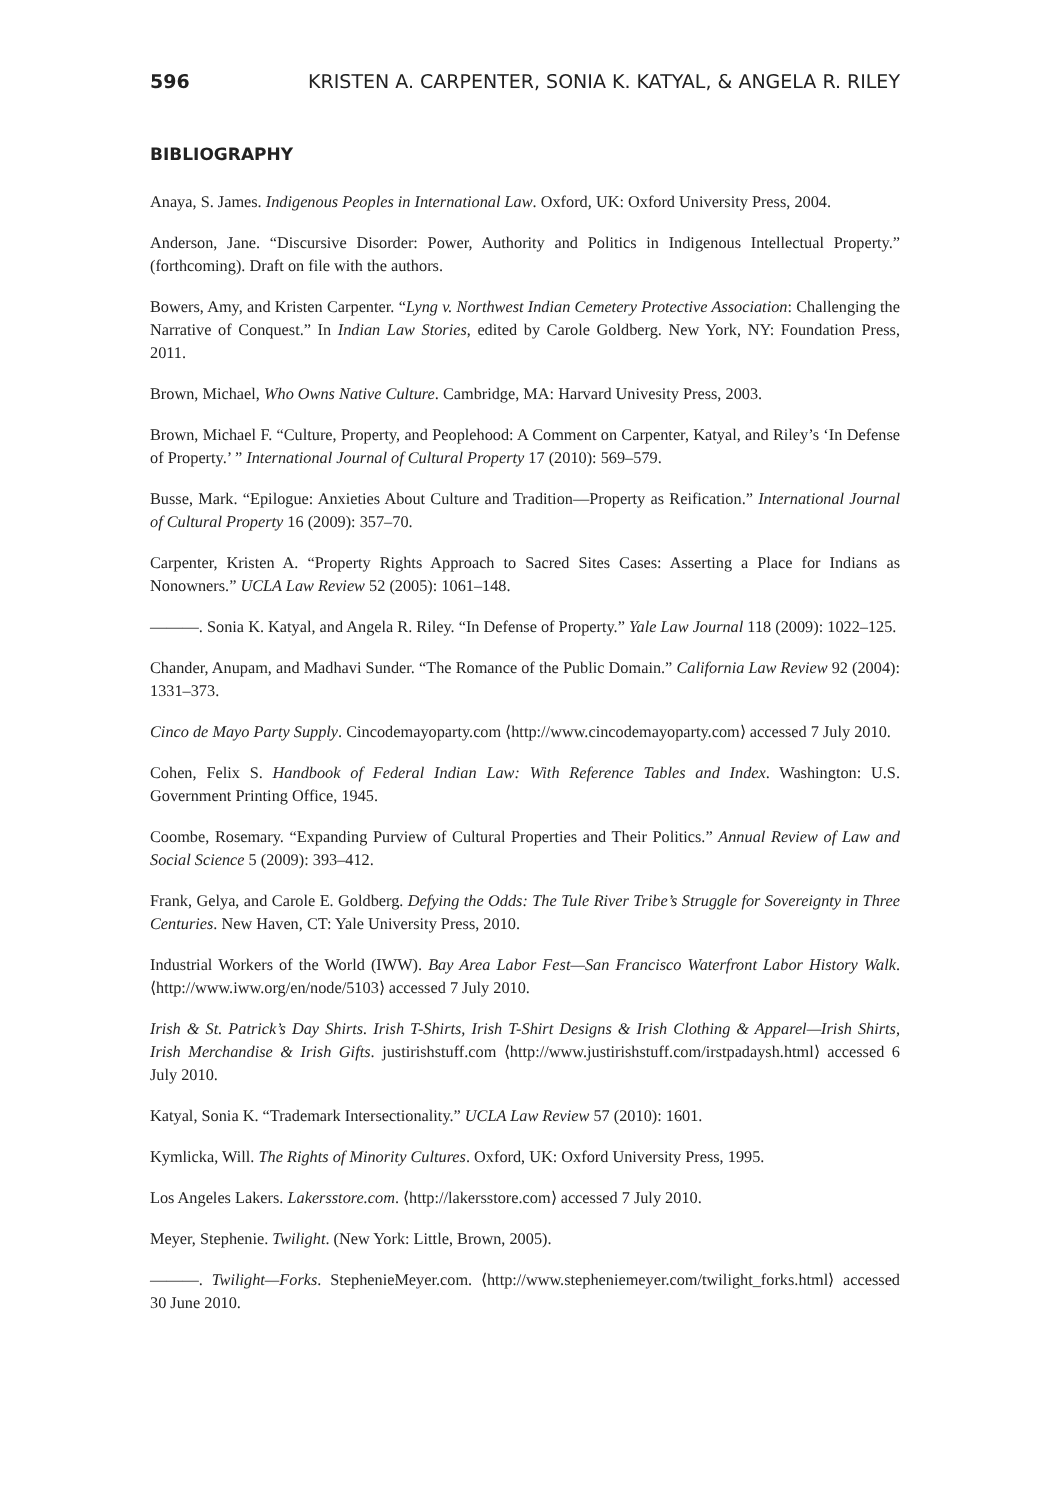596 KRISTEN A. CARPENTER, SONIA K. KATYAL, & ANGELA R. RILEY
BIBLIOGRAPHY
Anaya, S. James. Indigenous Peoples in International Law. Oxford, UK: Oxford University Press, 2004.
Anderson, Jane. “Discursive Disorder: Power, Authority and Politics in Indigenous Intellectual Property.” (forthcoming). Draft on file with the authors.
Bowers, Amy, and Kristen Carpenter. “Lyng v. Northwest Indian Cemetery Protective Association: Challenging the Narrative of Conquest.” In Indian Law Stories, edited by Carole Goldberg. New York, NY: Foundation Press, 2011.
Brown, Michael, Who Owns Native Culture. Cambridge, MA: Harvard Univesity Press, 2003.
Brown, Michael F. “Culture, Property, and Peoplehood: A Comment on Carpenter, Katyal, and Riley’s ‘In Defense of Property.’ ” International Journal of Cultural Property 17 (2010): 569–579.
Busse, Mark. “Epilogue: Anxieties About Culture and Tradition—Property as Reification.” International Journal of Cultural Property 16 (2009): 357–70.
Carpenter, Kristen A. “Property Rights Approach to Sacred Sites Cases: Asserting a Place for Indians as Nonowners.” UCLA Law Review 52 (2005): 1061–148.
———. Sonia K. Katyal, and Angela R. Riley. “In Defense of Property.” Yale Law Journal 118 (2009): 1022–125.
Chander, Anupam, and Madhavi Sunder. “The Romance of the Public Domain.” California Law Review 92 (2004): 1331–373.
Cinco de Mayo Party Supply. Cincodemayoparty.com ⟨http://www.cincodemayoparty.com⟩ accessed 7 July 2010.
Cohen, Felix S. Handbook of Federal Indian Law: With Reference Tables and Index. Washington: U.S. Government Printing Office, 1945.
Coombe, Rosemary. “Expanding Purview of Cultural Properties and Their Politics.” Annual Review of Law and Social Science 5 (2009): 393–412.
Frank, Gelya, and Carole E. Goldberg. Defying the Odds: The Tule River Tribe’s Struggle for Sovereignty in Three Centuries. New Haven, CT: Yale University Press, 2010.
Industrial Workers of the World (IWW). Bay Area Labor Fest—San Francisco Waterfront Labor History Walk. ⟨http://www.iww.org/en/node/5103⟩ accessed 7 July 2010.
Irish & St. Patrick’s Day Shirts. Irish T-Shirts, Irish T-Shirt Designs & Irish Clothing & Apparel—Irish Shirts, Irish Merchandise & Irish Gifts. justirishstuff.com ⟨http://www.justirishstuff.com/irstpadaysh.html⟩ accessed 6 July 2010.
Katyal, Sonia K. “Trademark Intersectionality.” UCLA Law Review 57 (2010): 1601.
Kymlicka, Will. The Rights of Minority Cultures. Oxford, UK: Oxford University Press, 1995.
Los Angeles Lakers. Lakersstore.com. ⟨http://lakersstore.com⟩ accessed 7 July 2010.
Meyer, Stephenie. Twilight. (New York: Little, Brown, 2005).
———. Twilight—Forks. StephenieMeyer.com. ⟨http://www.stepheniemeyer.com/twilight_forks.html⟩ accessed 30 June 2010.